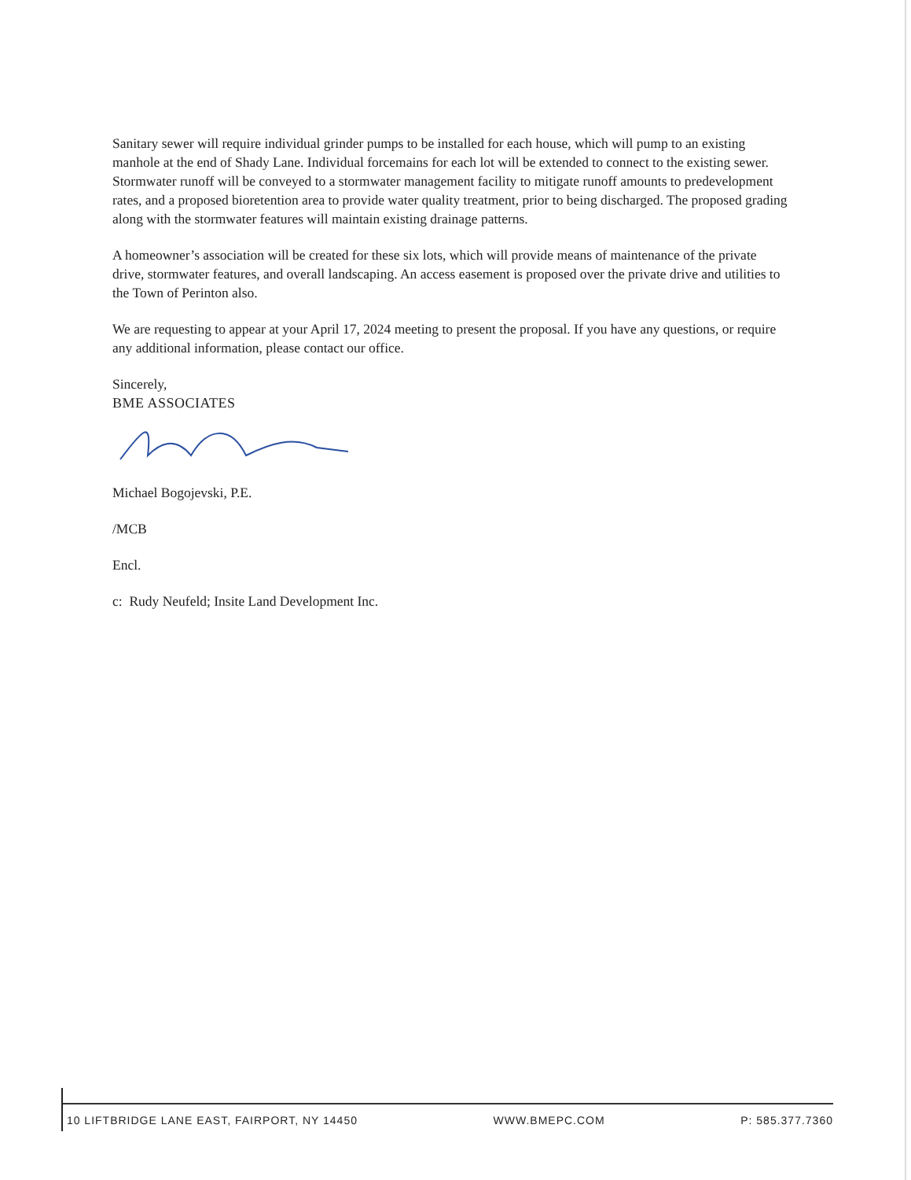Sanitary sewer will require individual grinder pumps to be installed for each house, which will pump to an existing manhole at the end of Shady Lane. Individual forcemains for each lot will be extended to connect to the existing sewer. Stormwater runoff will be conveyed to a stormwater management facility to mitigate runoff amounts to predevelopment rates, and a proposed bioretention area to provide water quality treatment, prior to being discharged. The proposed grading along with the stormwater features will maintain existing drainage patterns.
A homeowner’s association will be created for these six lots, which will provide means of maintenance of the private drive, stormwater features, and overall landscaping. An access easement is proposed over the private drive and utilities to the Town of Perinton also.
We are requesting to appear at your April 17, 2024 meeting to present the proposal. If you have any questions, or require any additional information, please contact our office.
Sincerely,
BME ASSOCIATES
Michael Bogojevski, P.E.
/MCB
Encl.
c: Rudy Neufeld; Insite Land Development Inc.
10 LIFTBRIDGE LANE EAST, FAIRPORT, NY 14450 WWW.BMEPC.COM P: 585.377.7360